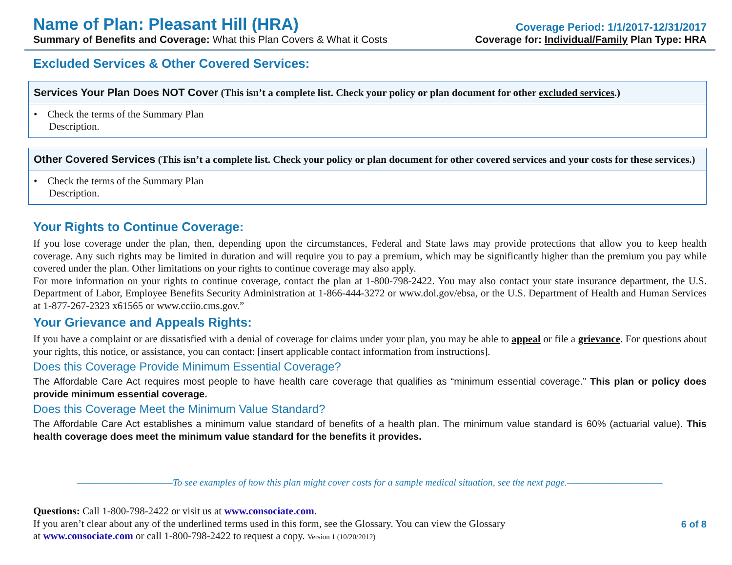Name of Plan: Pleasant Hill (HRA)
Coverage Period: 1/1/2017-12/31/2017
Summary of Benefits and Coverage: What this Plan Covers & What it Costs
Coverage for: Individual/Family Plan Type: HRA
Excluded Services & Other Covered Services:
| Services Your Plan Does NOT Cover (This isn’t a complete list. Check your policy or plan document for other excluded services .) |
| --- |
| • Check the terms of the Summary Plan Description. |
| Other Covered Services (This isn’t a complete list. Check your policy or plan document for other covered services and your costs for these services.) |
| --- |
| • Check the terms of the Summary Plan Description. |
Your Rights to Continue Coverage:
If you lose coverage under the plan, then, depending upon the circumstances, Federal and State laws may provide protections that allow you to keep health coverage. Any such rights may be limited in duration and will require you to pay a premium, which may be significantly higher than the premium you pay while covered under the plan. Other limitations on your rights to continue coverage may also apply.
For more information on your rights to continue coverage, contact the plan at 1-800-798-2422. You may also contact your state insurance department, the U.S. Department of Labor, Employee Benefits Security Administration at 1-866-444-3272 or www.dol.gov/ebsa, or the U.S. Department of Health and Human Services at 1-877-267-2323 x61565 or www.cciio.cms.gov.”
Your Grievance and Appeals Rights:
If you have a complaint or are dissatisfied with a denial of coverage for claims under your plan, you may be able to appeal or file a grievance. For questions about your rights, this notice, or assistance, you can contact: [insert applicable contact information from instructions].
Does this Coverage Provide Minimum Essential Coverage?
The Affordable Care Act requires most people to have health care coverage that qualifies as “minimum essential coverage.” This plan or policy does provide minimum essential coverage.
Does this Coverage Meet the Minimum Value Standard?
The Affordable Care Act establishes a minimum value standard of benefits of a health plan. The minimum value standard is 60% (actuarial value). This health coverage does meet the minimum value standard for the benefits it provides.
———————————To see examples of how this plan might cover costs for a sample medical situation, see the next page.———————————
Questions: Call 1-800-798-2422 or visit us at www.consociate.com.
If you aren’t clear about any of the underlined terms used in this form, see the Glossary. You can view the Glossary
at www.consociate.com or call 1-800-798-2422 to request a copy. Version 1 (10/20/2012)
6 of 8